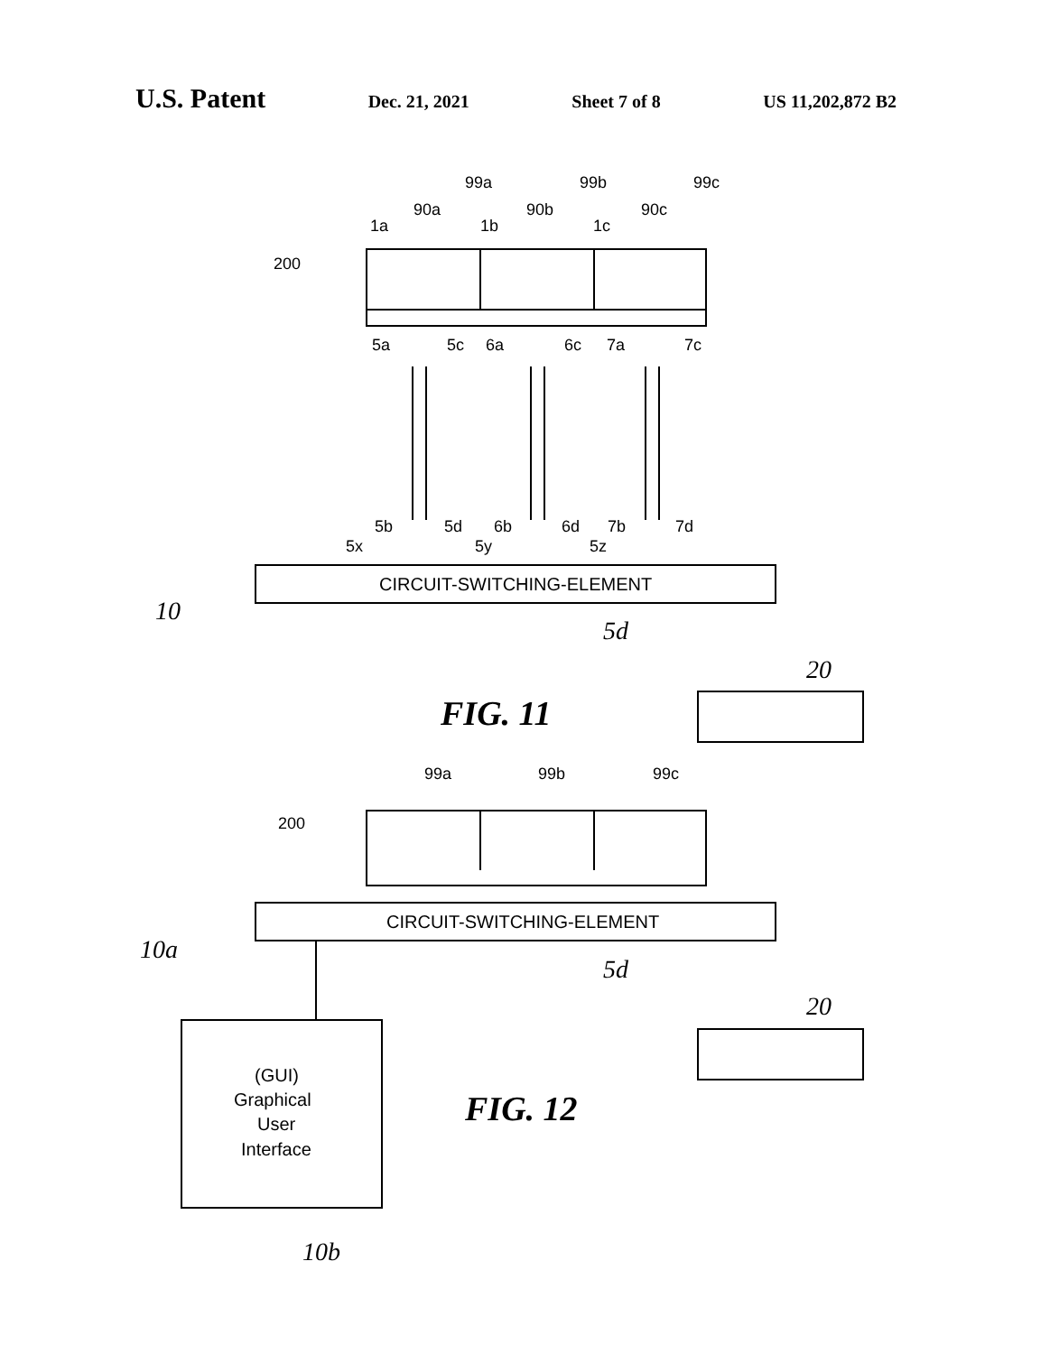U.S. Patent Dec. 21, 2021 Sheet 7 of 8 US 11,202,872 B2
200
1a
90a
99a
1b
90b
99b
1c
90c
99c
5a
5c
6a
6c
7a
7c
5b
5d
6b
6d
7b
7d
5x
5y
5z
CIRCUIT-SWITCHING-ELEMENT
10
5d
20
FIG. 11
99a
99b
99c
200
CIRCUIT-SWITCHING-ELEMENT
10a
5d
20
(GUI)
Graphical
User
Interface
FIG. 12
10b